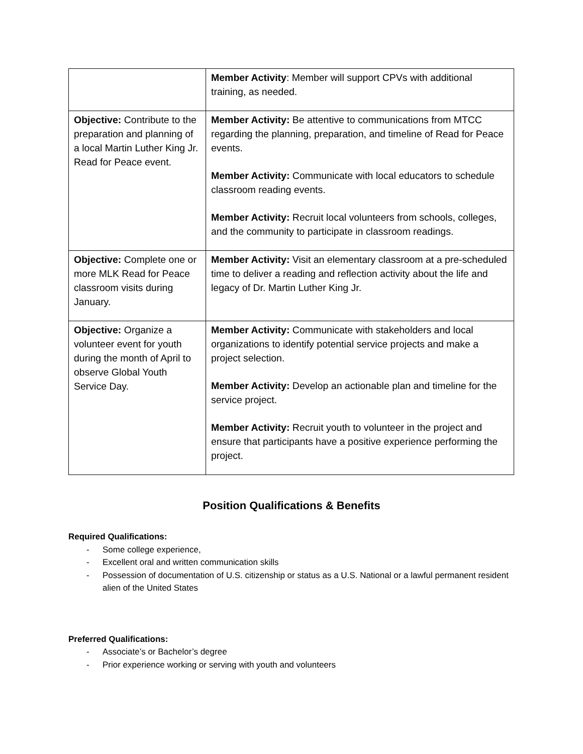| | Member Activity : Member will support CPVs with additional training, as needed. |
| Objective: Contribute to the preparation and planning of a local Martin Luther King Jr. Read for Peace event. | Member Activity: Be attentive to communications from MTCC regarding the planning, preparation, and timeline of Read for Peace events. Member Activity: Communicate with local educators to schedule classroom reading events. Member Activity: Recruit local volunteers from schools, colleges, and the community to participate in classroom readings. |
| Objective: Complete one or more MLK Read for Peace classroom visits during January. | Member Activity: Visit an elementary classroom at a pre-scheduled time to deliver a reading and reflection activity about the life and legacy of Dr. Martin Luther King Jr. |
| Objective: Organize a volunteer event for youth during the month of April to observe Global Youth Service Day. | Member Activity: Communicate with stakeholders and local organizations to identify potential service projects and make a project selection. Member Activity: Develop an actionable plan and timeline for the service project. Member Activity: Recruit youth to volunteer in the project and ensure that participants have a positive experience performing the project. |
Position Qualifications & Benefits
Required Qualifications:
- Some college experience,
- Excellent oral and written communication skills
- Possession of documentation of U.S. citizenship or status as a U.S. National or a lawful permanent resident alien of the United States
Preferred Qualifications:
- Associate’s or Bachelor’s degree
- Prior experience working or serving with youth and volunteers